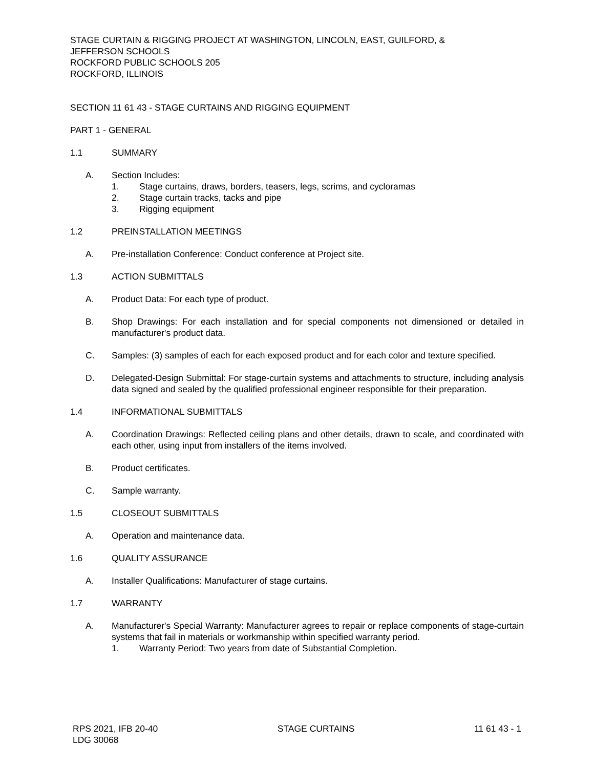STAGE CURTAIN & RIGGING PROJECT AT WASHINGTON, LINCOLN, EAST, GUILFORD, &
JEFFERSON SCHOOLS
ROCKFORD PUBLIC SCHOOLS 205
ROCKFORD, ILLINOIS
SECTION 11 61 43 - STAGE CURTAINS AND RIGGING EQUIPMENT
PART 1 - GENERAL
1.1 SUMMARY
A. Section Includes:
1. Stage curtains, draws, borders, teasers, legs, scrims, and cycloramas
2. Stage curtain tracks, tacks and pipe
3. Rigging equipment
1.2 PREINSTALLATION MEETINGS
A. Pre-installation Conference: Conduct conference at Project site.
1.3 ACTION SUBMITTALS
A. Product Data: For each type of product.
B. Shop Drawings: For each installation and for special components not dimensioned or detailed in manufacturer's product data.
C. Samples: (3) samples of each for each exposed product and for each color and texture specified.
D. Delegated-Design Submittal: For stage-curtain systems and attachments to structure, including analysis data signed and sealed by the qualified professional engineer responsible for their preparation.
1.4 INFORMATIONAL SUBMITTALS
A. Coordination Drawings: Reflected ceiling plans and other details, drawn to scale, and coordinated with each other, using input from installers of the items involved.
B. Product certificates.
C. Sample warranty.
1.5 CLOSEOUT SUBMITTALS
A. Operation and maintenance data.
1.6 QUALITY ASSURANCE
A. Installer Qualifications: Manufacturer of stage curtains.
1.7 WARRANTY
A. Manufacturer's Special Warranty: Manufacturer agrees to repair or replace components of stage-curtain systems that fail in materials or workmanship within specified warranty period.
1. Warranty Period: Two years from date of Substantial Completion.
RPS 2021, IFB 20-40
LDG 30068 STAGE CURTAINS 11 61 43 - 1